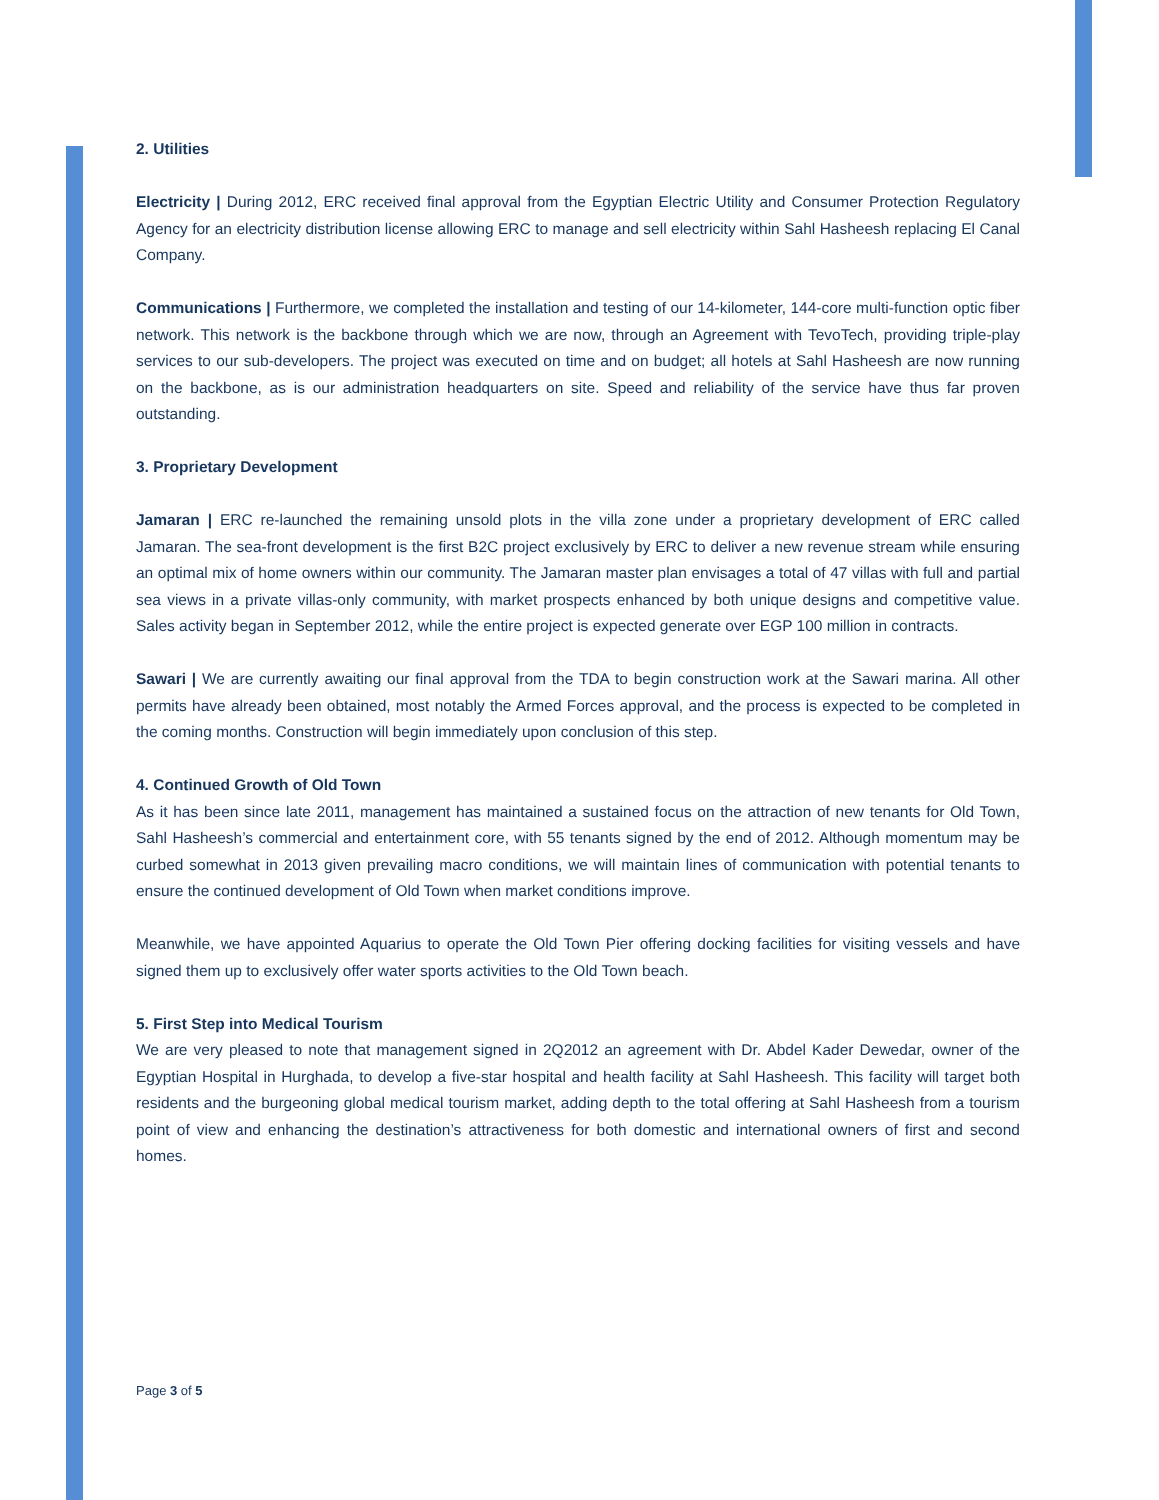2. Utilities
Electricity | During 2012, ERC received final approval from the Egyptian Electric Utility and Consumer Protection Regulatory Agency for an electricity distribution license allowing ERC to manage and sell electricity within Sahl Hasheesh replacing El Canal Company.
Communications | Furthermore, we completed the installation and testing of our 14-kilometer, 144-core multi-function optic fiber network. This network is the backbone through which we are now, through an Agreement with TevoTech, providing triple-play services to our sub-developers. The project was executed on time and on budget; all hotels at Sahl Hasheesh are now running on the backbone, as is our administration headquarters on site. Speed and reliability of the service have thus far proven outstanding.
3. Proprietary Development
Jamaran | ERC re-launched the remaining unsold plots in the villa zone under a proprietary development of ERC called Jamaran. The sea-front development is the first B2C project exclusively by ERC to deliver a new revenue stream while ensuring an optimal mix of home owners within our community. The Jamaran master plan envisages a total of 47 villas with full and partial sea views in a private villas-only community, with market prospects enhanced by both unique designs and competitive value. Sales activity began in September 2012, while the entire project is expected generate over EGP 100 million in contracts.
Sawari | We are currently awaiting our final approval from the TDA to begin construction work at the Sawari marina. All other permits have already been obtained, most notably the Armed Forces approval, and the process is expected to be completed in the coming months. Construction will begin immediately upon conclusion of this step.
4. Continued Growth of Old Town
As it has been since late 2011, management has maintained a sustained focus on the attraction of new tenants for Old Town, Sahl Hasheesh’s commercial and entertainment core, with 55 tenants signed by the end of 2012. Although momentum may be curbed somewhat in 2013 given prevailing macro conditions, we will maintain lines of communication with potential tenants to ensure the continued development of Old Town when market conditions improve.
Meanwhile, we have appointed Aquarius to operate the Old Town Pier offering docking facilities for visiting vessels and have signed them up to exclusively offer water sports activities to the Old Town beach.
5. First Step into Medical Tourism
We are very pleased to note that management signed in 2Q2012 an agreement with Dr. Abdel Kader Dewedar, owner of the Egyptian Hospital in Hurghada, to develop a five-star hospital and health facility at Sahl Hasheesh. This facility will target both residents and the burgeoning global medical tourism market, adding depth to the total offering at Sahl Hasheesh from a tourism point of view and enhancing the destination’s attractiveness for both domestic and international owners of first and second homes.
Page 3 of 5